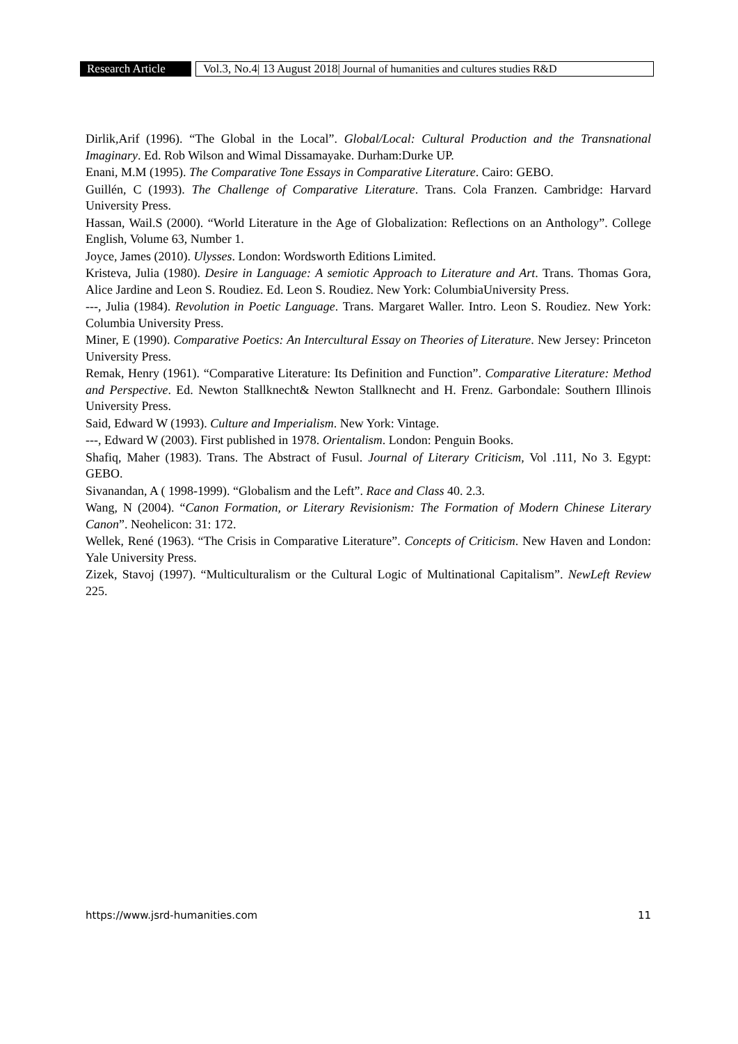Research Article
Vol.3, No.4| 13 August 2018| Journal of humanities and cultures studies R&D
Dirlik,Arif (1996). “The Global in the Local”. Global/Local: Cultural Production and the Transnational Imaginary. Ed. Rob Wilson and Wimal Dissamayake. Durham:Durke UP.
Enani, M.M (1995). The Comparative Tone Essays in Comparative Literature. Cairo: GEBO.
Guillén, C (1993). The Challenge of Comparative Literature. Trans. Cola Franzen. Cambridge: Harvard University Press.
Hassan, Wail.S (2000). “World Literature in the Age of Globalization: Reflections on an Anthology”. College English, Volume 63, Number 1.
Joyce, James (2010). Ulysses. London: Wordsworth Editions Limited.
Kristeva, Julia (1980). Desire in Language: A semiotic Approach to Literature and Art. Trans. Thomas Gora, Alice Jardine and Leon S. Roudiez. Ed. Leon S. Roudiez. New York: ColumbiaUniversity Press.
---, Julia (1984). Revolution in Poetic Language. Trans. Margaret Waller. Intro. Leon S. Roudiez. New York: Columbia University Press.
Miner, E (1990). Comparative Poetics: An Intercultural Essay on Theories of Literature. New Jersey: Princeton University Press.
Remak, Henry (1961). “Comparative Literature: Its Definition and Function”. Comparative Literature: Method and Perspective. Ed. Newton Stallknecht& Newton Stallknecht and H. Frenz. Garbondale: Southern Illinois University Press.
Said, Edward W (1993). Culture and Imperialism. New York: Vintage.
---, Edward W (2003). First published in 1978. Orientalism. London: Penguin Books.
Shafiq, Maher (1983). Trans. The Abstract of Fusul. Journal of Literary Criticism, Vol .111, No 3. Egypt: GEBO.
Sivanandan, A ( 1998-1999). “Globalism and the Left”. Race and Class 40. 2.3.
Wang, N (2004). “Canon Formation, or Literary Revisionism: The Formation of Modern Chinese Literary Canon”. Neohelicon: 31: 172.
Wellek, René (1963). “The Crisis in Comparative Literature”. Concepts of Criticism. New Haven and London: Yale University Press.
Zizek, Stavoj (1997). “Multiculturalism or the Cultural Logic of Multinational Capitalism”. NewLeft Review 225.
https://www.jsrd-humanities.com 11